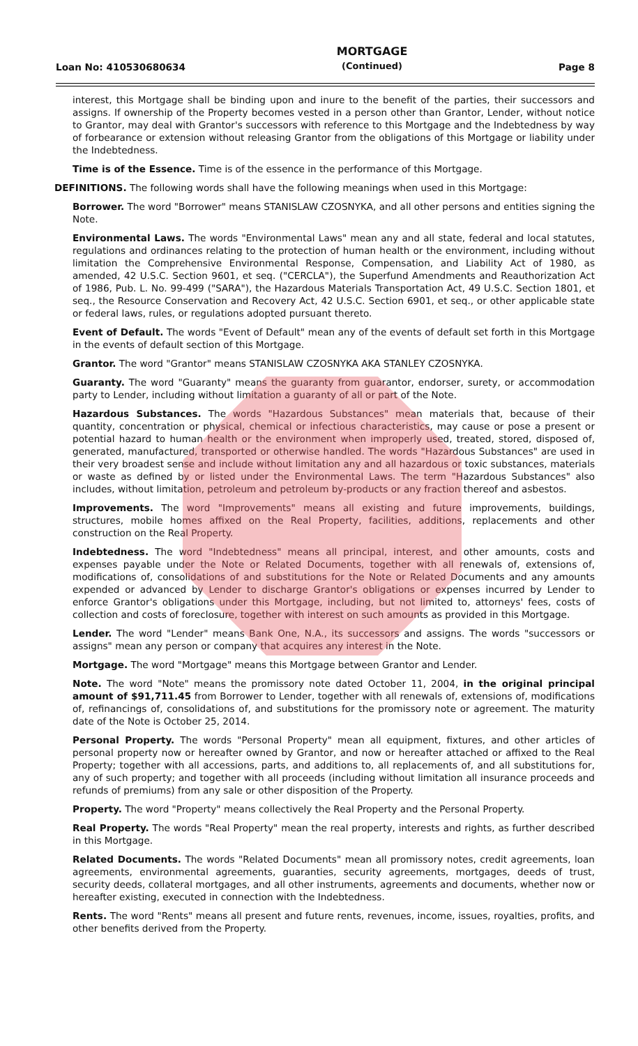Loan No: 410530680634
MORTGAGE
(Continued)
Page 8
interest, this Mortgage shall be binding upon and inure to the benefit of the parties, their successors and assigns. If ownership of the Property becomes vested in a person other than Grantor, Lender, without notice to Grantor, may deal with Grantor's successors with reference to this Mortgage and the Indebtedness by way of forbearance or extension without releasing Grantor from the obligations of this Mortgage or liability under the Indebtedness.
Time is of the Essence. Time is of the essence in the performance of this Mortgage.
DEFINITIONS. The following words shall have the following meanings when used in this Mortgage:
Borrower. The word "Borrower" means STANISLAW CZOSNYKA, and all other persons and entities signing the Note.
Environmental Laws. The words "Environmental Laws" mean any and all state, federal and local statutes, regulations and ordinances relating to the protection of human health or the environment, including without limitation the Comprehensive Environmental Response, Compensation, and Liability Act of 1980, as amended, 42 U.S.C. Section 9601, et seq. ("CERCLA"), the Superfund Amendments and Reauthorization Act of 1986, Pub. L. No. 99-499 ("SARA"), the Hazardous Materials Transportation Act, 49 U.S.C. Section 1801, et seq., the Resource Conservation and Recovery Act, 42 U.S.C. Section 6901, et seq., or other applicable state or federal laws, rules, or regulations adopted pursuant thereto.
Event of Default. The words "Event of Default" mean any of the events of default set forth in this Mortgage in the events of default section of this Mortgage.
Grantor. The word "Grantor" means STANISLAW CZOSNYKA AKA STANLEY CZOSNYKA.
Guaranty. The word "Guaranty" means the guaranty from guarantor, endorser, surety, or accommodation party to Lender, including without limitation a guaranty of all or part of the Note.
Hazardous Substances. The words "Hazardous Substances" mean materials that, because of their quantity, concentration or physical, chemical or infectious characteristics, may cause or pose a present or potential hazard to human health or the environment when improperly used, treated, stored, disposed of, generated, manufactured, transported or otherwise handled. The words "Hazardous Substances" are used in their very broadest sense and include without limitation any and all hazardous or toxic substances, materials or waste as defined by or listed under the Environmental Laws. The term "Hazardous Substances" also includes, without limitation, petroleum and petroleum by-products or any fraction thereof and asbestos.
Improvements. The word "Improvements" means all existing and future improvements, buildings, structures, mobile homes affixed on the Real Property, facilities, additions, replacements and other construction on the Real Property.
Indebtedness. The word "Indebtedness" means all principal, interest, and other amounts, costs and expenses payable under the Note or Related Documents, together with all renewals of, extensions of, modifications of, consolidations of and substitutions for the Note or Related Documents and any amounts expended or advanced by Lender to discharge Grantor's obligations or expenses incurred by Lender to enforce Grantor's obligations under this Mortgage, including, but not limited to, attorneys' fees, costs of collection and costs of foreclosure, together with interest on such amounts as provided in this Mortgage.
Lender. The word "Lender" means Bank One, N.A., its successors and assigns. The words "successors or assigns" mean any person or company that acquires any interest in the Note.
Mortgage. The word "Mortgage" means this Mortgage between Grantor and Lender.
Note. The word "Note" means the promissory note dated October 11, 2004, in the original principal amount of $91,711.45 from Borrower to Lender, together with all renewals of, extensions of, modifications of, refinancings of, consolidations of, and substitutions for the promissory note or agreement. The maturity date of the Note is October 25, 2014.
Personal Property. The words "Personal Property" mean all equipment, fixtures, and other articles of personal property now or hereafter owned by Grantor, and now or hereafter attached or affixed to the Real Property; together with all accessions, parts, and additions to, all replacements of, and all substitutions for, any of such property; and together with all proceeds (including without limitation all insurance proceeds and refunds of premiums) from any sale or other disposition of the Property.
Property. The word "Property" means collectively the Real Property and the Personal Property.
Real Property. The words "Real Property" mean the real property, interests and rights, as further described in this Mortgage.
Related Documents. The words "Related Documents" mean all promissory notes, credit agreements, loan agreements, environmental agreements, guaranties, security agreements, mortgages, deeds of trust, security deeds, collateral mortgages, and all other instruments, agreements and documents, whether now or hereafter existing, executed in connection with the Indebtedness.
Rents. The word "Rents" means all present and future rents, revenues, income, issues, royalties, profits, and other benefits derived from the Property.